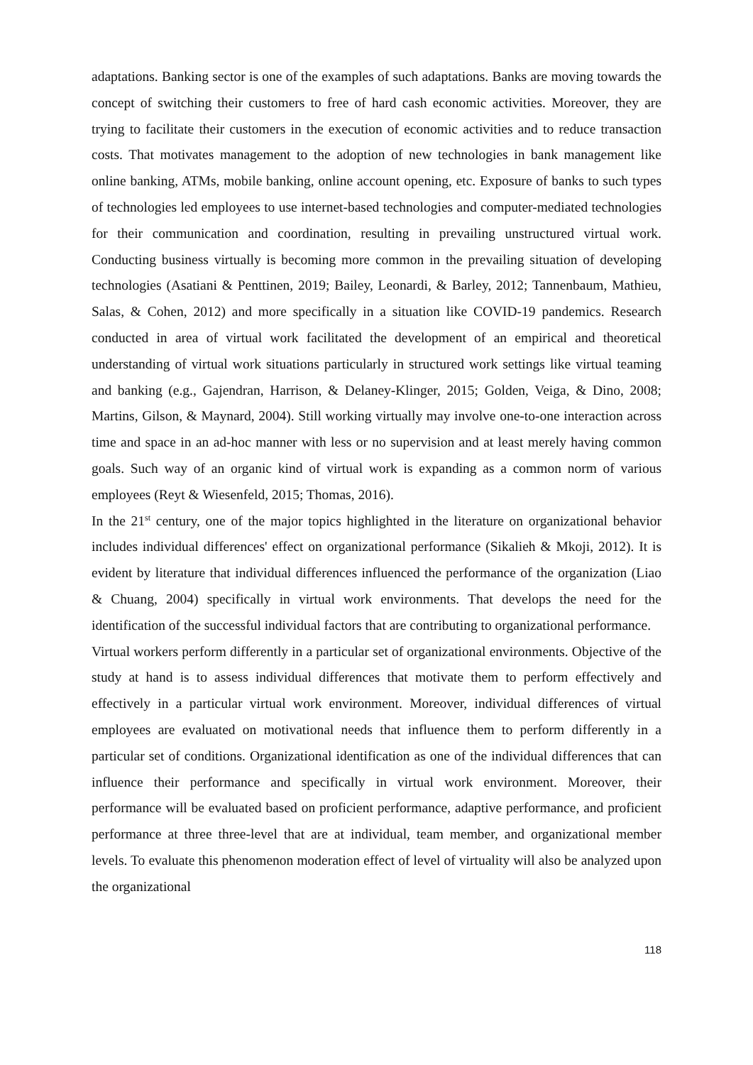adaptations. Banking sector is one of the examples of such adaptations. Banks are moving towards the concept of switching their customers to free of hard cash economic activities. Moreover, they are trying to facilitate their customers in the execution of economic activities and to reduce transaction costs. That motivates management to the adoption of new technologies in bank management like online banking, ATMs, mobile banking, online account opening, etc. Exposure of banks to such types of technologies led employees to use internet-based technologies and computer-mediated technologies for their communication and coordination, resulting in prevailing unstructured virtual work. Conducting business virtually is becoming more common in the prevailing situation of developing technologies (Asatiani & Penttinen, 2019; Bailey, Leonardi, & Barley, 2012; Tannenbaum, Mathieu, Salas, & Cohen, 2012) and more specifically in a situation like COVID-19 pandemics. Research conducted in area of virtual work facilitated the development of an empirical and theoretical understanding of virtual work situations particularly in structured work settings like virtual teaming and banking (e.g., Gajendran, Harrison, & Delaney-Klinger, 2015; Golden, Veiga, & Dino, 2008; Martins, Gilson, & Maynard, 2004). Still working virtually may involve one-to-one interaction across time and space in an ad-hoc manner with less or no supervision and at least merely having common goals. Such way of an organic kind of virtual work is expanding as a common norm of various employees (Reyt & Wiesenfeld, 2015; Thomas, 2016).
In the 21<sup>st</sup> century, one of the major topics highlighted in the literature on organizational behavior includes individual differences' effect on organizational performance (Sikalieh & Mkoji, 2012). It is evident by literature that individual differences influenced the performance of the organization (Liao & Chuang, 2004) specifically in virtual work environments. That develops the need for the identification of the successful individual factors that are contributing to organizational performance.
Virtual workers perform differently in a particular set of organizational environments. Objective of the study at hand is to assess individual differences that motivate them to perform effectively and effectively in a particular virtual work environment. Moreover, individual differences of virtual employees are evaluated on motivational needs that influence them to perform differently in a particular set of conditions. Organizational identification as one of the individual differences that can influence their performance and specifically in virtual work environment. Moreover, their performance will be evaluated based on proficient performance, adaptive performance, and proficient performance at three three-level that are at individual, team member, and organizational member levels. To evaluate this phenomenon moderation effect of level of virtuality will also be analyzed upon the organizational
118